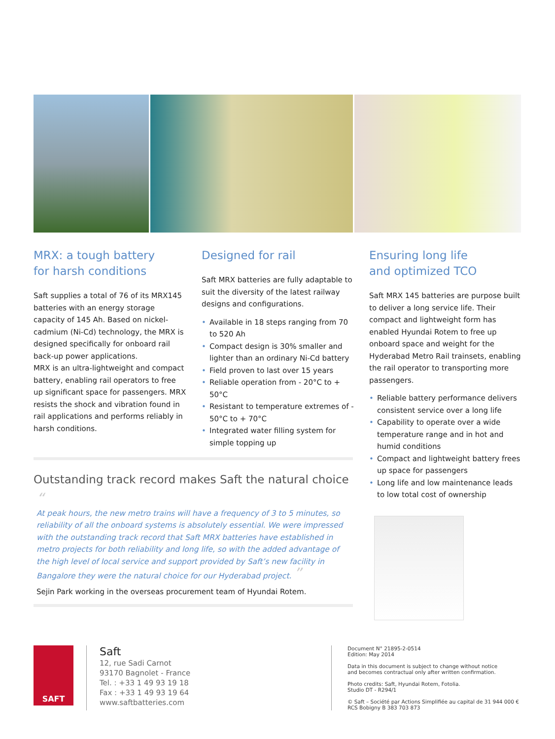MRX: a tough battery
for harsh conditions
Saft supplies a total of 76 of its MRX145 batteries with an energy storage capacity of 145 Ah. Based on nickel-cadmium (Ni-Cd) technology, the MRX is designed specifically for onboard rail back-up power applications.
MRX is an ultra-lightweight and compact battery, enabling rail operators to free up significant space for passengers. MRX resists the shock and vibration found in rail applications and performs reliably in harsh conditions.
Designed for rail
Saft MRX batteries are fully adaptable to suit the diversity of the latest railway designs and configurations.
• Available in 18 steps ranging from 70 to 520 Ah
• Compact design is 30% smaller and lighter than an ordinary Ni-Cd battery
• Field proven to last over 15 years
• Reliable operation from - 20°C to + 50°C
• Resistant to temperature extremes of - 50°C to + 70°C
• Integrated water filling system for simple topping up
Ensuring long life
and optimized TCO
Saft MRX 145 batteries are purpose built to deliver a long service life. Their compact and lightweight form has enabled Hyundai Rotem to free up onboard space and weight for the Hyderabad Metro Rail trainsets, enabling the rail operator to transporting more passengers.
• Reliable battery performance delivers consistent service over a long life
• Capability to operate over a wide temperature range and in hot and humid conditions
• Compact and lightweight battery frees up space for passengers
• Long life and low maintenance leads to low total cost of ownership
Outstanding track record makes Saft the natural choice
“
At peak hours, the new metro trains will have a frequency of 3 to 5 minutes, so reliability of all the onboard systems is absolutely essential. We were impressed with the outstanding track record that Saft MRX batteries have established in metro projects for both reliability and long life, so with the added advantage of the high level of local service and support provided by Saft’s new facility in Bangalore they were the natural choice for our Hyderabad project. ”
Sejin Park working in the overseas procurement team of Hyundai Rotem.
SAFT
Saft
12, rue Sadi Carnot
93170 Bagnolet - France
Tel. : +33 1 49 93 19 18
Fax : +33 1 49 93 19 64
www.saftbatteries.com
Document N° 21895-2-0514
Edition: May 2014
Data in this document is subject to change without notice
and becomes contractual only after written confirmation.
Photo credits: Saft, Hyundai Rotem, Fotolia.
Studio DT - R294/1
© Saft – Société par Actions Simplifiée au capital de 31 944 000 €
RCS Bobigny B 383 703 873